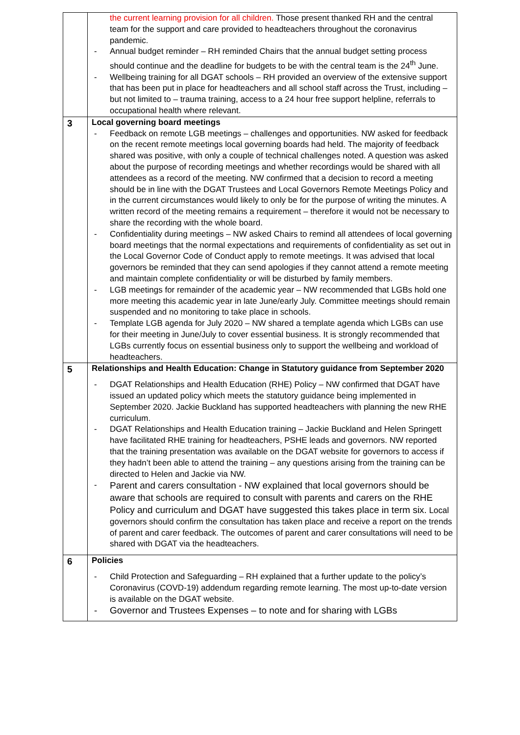| | the current learning provision for all children. Those present thanked RH and the central team for the support and care provided to headteachers throughout the coronavirus pandemic. - Annual budget reminder – RH reminded Chairs that the annual budget setting process should continue and the deadline for budgets to be with the central team is the 24<sup>th</sup> June. - Wellbeing training for all DGAT schools – RH provided an overview of the extensive support that has been put in place for headteachers and all school staff across the Trust, including – but not limited to – trauma training, access to a 24 hour free support helpline, referrals to occupational health where relevant. |
| 3 | Local governing board meetings - Feedback on remote LGB meetings – challenges and opportunities. NW asked for feedback on the recent remote meetings local governing boards had held. The majority of feedback shared was positive, with only a couple of technical challenges noted. A question was asked about the purpose of recording meetings and whether recordings would be shared with all attendees as a record of the meeting. NW confirmed that a decision to record a meeting should be in line with the DGAT Trustees and Local Governors Remote Meetings Policy and in the current circumstances would likely to only be for the purpose of writing the minutes. A written record of the meeting remains a requirement – therefore it would not be necessary to share the recording with the whole board. - Confidentiality during meetings – NW asked Chairs to remind all attendees of local governing board meetings that the normal expectations and requirements of confidentiality as set out in the Local Governor Code of Conduct apply to remote meetings. It was advised that local governors be reminded that they can send apologies if they cannot attend a remote meeting and maintain complete confidentiality or will be disturbed by family members. - LGB meetings for remainder of the academic year – NW recommended that LGBs hold one more meeting this academic year in late June/early July. Committee meetings should remain suspended and no monitoring to take place in schools. - Template LGB agenda for July 2020 – NW shared a template agenda which LGBs can use for their meeting in June/July to cover essential business. It is strongly recommended that LGBs currently focus on essential business only to support the wellbeing and workload of headteachers. |
| 5 | Relationships and Health Education: Change in Statutory guidance from September 2020 - DGAT Relationships and Health Education (RHE) Policy – NW confirmed that DGAT have issued an updated policy which meets the statutory guidance being implemented in September 2020. Jackie Buckland has supported headteachers with planning the new RHE curriculum. - DGAT Relationships and Health Education training – Jackie Buckland and Helen Springett have facilitated RHE training for headteachers, PSHE leads and governors. NW reported that the training presentation was available on the DGAT website for governors to access if they hadn’t been able to attend the training – any questions arising from the training can be directed to Helen and Jackie via NW. - Parent and carers consultation - NW explained that local governors should be aware that schools are required to consult with parents and carers on the RHE Policy and curriculum and DGAT have suggested this takes place in term six. Local governors should confirm the consultation has taken place and receive a report on the trends of parent and carer feedback. The outcomes of parent and carer consultations will need to be shared with DGAT via the headteachers. |
| 6 | Policies - Child Protection and Safeguarding – RH explained that a further update to the policy’s Coronavirus (COVD-19) addendum regarding remote learning. The most up-to-date version is available on the DGAT website. - Governor and Trustees Expenses – to note and for sharing with LGBs |